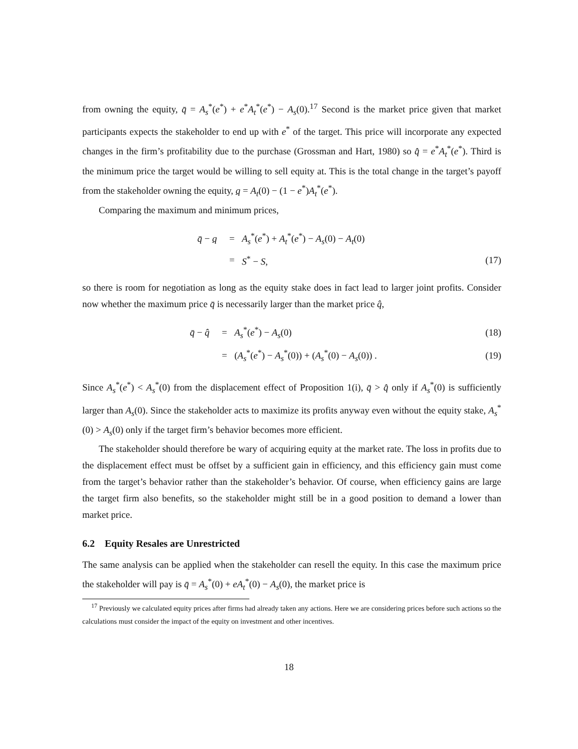from owning the equity, q̄ = A<sub>s</sub><sup>*</sup>(e<sup>*</sup>) + e<sup>*</sup>A<sub>t</sub><sup>*</sup>(e<sup>*</sup>) − A<sub>s</sub>(0).<sup>17</sup> Second is the market price given that market participants expects the stakeholder to end up with e<sup>*</sup> of the target. This price will incorporate any expected changes in the firm’s profitability due to the purchase (Grossman and Hart, 1980) so q̂ = e<sup>*</sup>A<sub>t</sub><sup>*</sup>(e<sup>*</sup>). Third is the minimum price the target would be willing to sell equity at. This is the total change in the target’s payoff from the stakeholder owning the equity, q = A<sub>t</sub>(0) − (1 − e<sup>*</sup>)A<sub>t</sub><sup>*</sup>(e<sup>*</sup>).
Comparing the maximum and minimum prices,
| q̄ − q | = | A<sub>s</sub><sup>*</sup>( e<sup>*</sup>) + A<sub>t</sub><sup>*</sup>( e<sup>*</sup>) − A<sub>s</sub>(0) − A<sub>t</sub>(0) | |
| | = | S<sup>*</sup> − S , | (17) |
so there is room for negotiation as long as the equity stake does in fact lead to larger joint profits. Consider now whether the maximum price q̄ is necessarily larger than the market price q̂,
| q̄ − q̂ | = | A<sub>s</sub><sup>*</sup>( e<sup>*</sup>) − A<sub>s</sub>(0) | (18) |
| | = | ( A<sub>s</sub><sup>*</sup>( e<sup>*</sup>) − A<sub>s</sub><sup>*</sup>(0)) + ( A<sub>s</sub><sup>*</sup>(0) − A<sub>s</sub>(0)) . | (19) |
Since A<sub>s</sub><sup>*</sup>(e<sup>*</sup>) < A<sub>s</sub><sup>*</sup>(0) from the displacement effect of Proposition 1(i), q̄ > q̂ only if A<sub>s</sub><sup>*</sup>(0) is sufficiently larger than A<sub>s</sub>(0). Since the stakeholder acts to maximize its profits anyway even without the equity stake, A<sub>s</sub><sup>*</sup>(0) > A<sub>s</sub>(0) only if the target firm’s behavior becomes more efficient.
The stakeholder should therefore be wary of acquiring equity at the market rate. The loss in profits due to the displacement effect must be offset by a sufficient gain in efficiency, and this efficiency gain must come from the target’s behavior rather than the stakeholder’s behavior. Of course, when efficiency gains are large the target firm also benefits, so the stakeholder might still be in a good position to demand a lower than market price.
6.2 Equity Resales are Unrestricted
The same analysis can be applied when the stakeholder can resell the equity. In this case the maximum price the stakeholder will pay is q̄ = A<sub>s</sub><sup>*</sup>(0) + eA<sub>t</sub><sup>*</sup>(0) − A<sub>s</sub>(0), the market price is
<sup>17</sup> Previously we calculated equity prices after firms had already taken any actions. Here we are considering prices before such actions so the calculations must consider the impact of the equity on investment and other incentives.
18